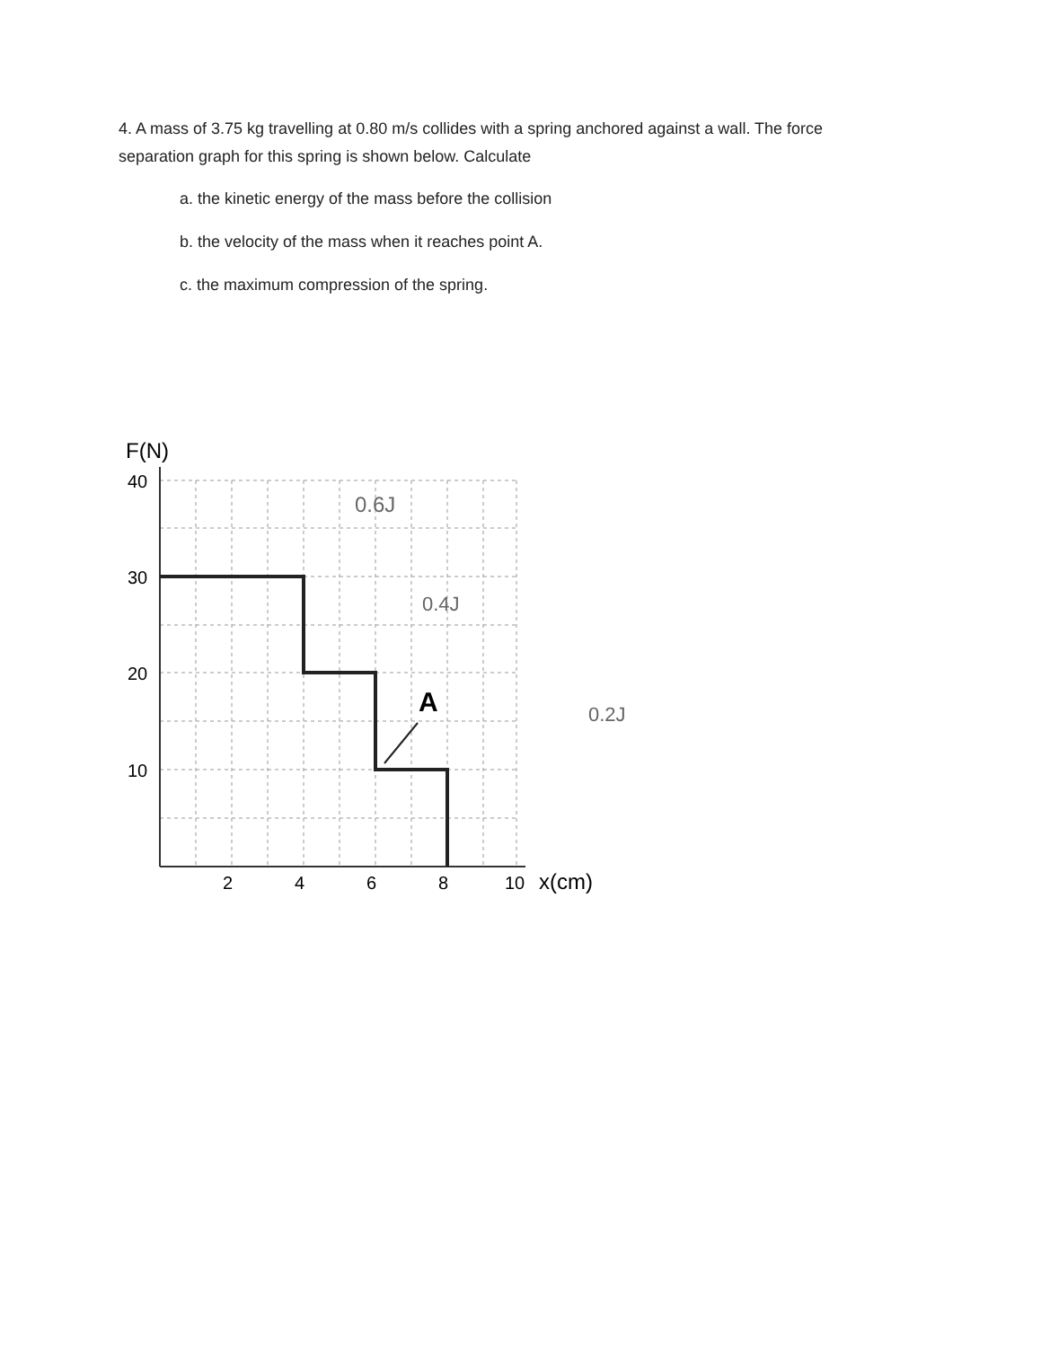4. A mass of 3.75 kg travelling at 0.80 m/s collides with a spring anchored against a wall. The force separation graph for this spring is shown below. Calculate
a. the kinetic energy of the mass before the collision
b. the velocity of the mass when it reaches point A.
c. the maximum compression of the spring.
F(N)
40
30
20
10
2
4
6
8
10
x(cm)
A
0.6J
0.4J
0.2J